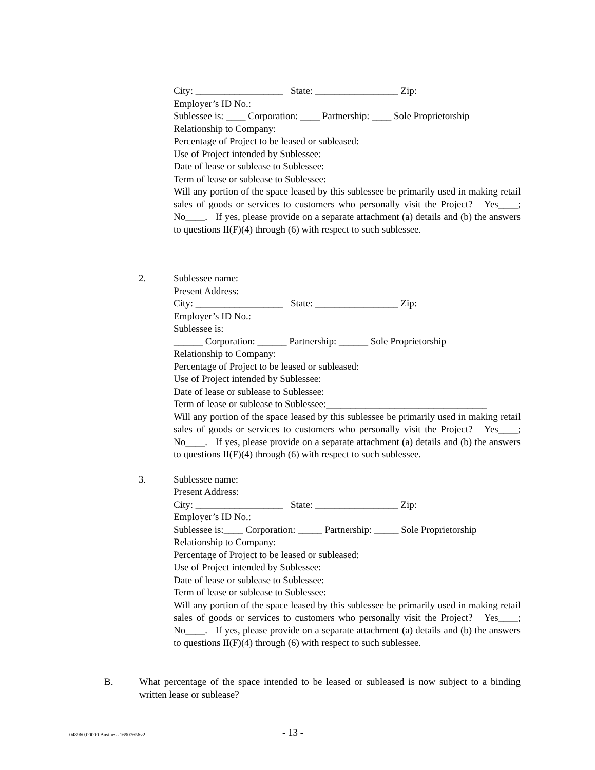City: __________________ State: _________________ Zip:
Employer’s ID No.:
Sublessee is: ____ Corporation: ____ Partnership: ____ Sole Proprietorship
Relationship to Company:
Percentage of Project to be leased or subleased:
Use of Project intended by Sublessee:
Date of lease or sublease to Sublessee:
Term of lease or sublease to Sublessee:
Will any portion of the space leased by this sublessee be primarily used in making retail sales of goods or services to customers who personally visit the Project? Yes____; No____. If yes, please provide on a separate attachment (a) details and (b) the answers to questions II(F)(4) through (6) with respect to such sublessee.
2. Sublessee name:
Present Address:
City: __________________ State: _________________ Zip:
Employer’s ID No.:
Sublessee is:
______ Corporation: ______ Partnership: ______ Sole Proprietorship
Relationship to Company:
Percentage of Project to be leased or subleased:
Use of Project intended by Sublessee:
Date of lease or sublease to Sublessee:
Term of lease or sublease to Sublessee:_________________________________
Will any portion of the space leased by this sublessee be primarily used in making retail sales of goods or services to customers who personally visit the Project? Yes____; No____. If yes, please provide on a separate attachment (a) details and (b) the answers to questions II(F)(4) through (6) with respect to such sublessee.
3. Sublessee name:
Present Address:
City: __________________ State: _________________ Zip:
Employer’s ID No.:
Sublessee is:____ Corporation: _____ Partnership: _____ Sole Proprietorship
Relationship to Company:
Percentage of Project to be leased or subleased:
Use of Project intended by Sublessee:
Date of lease or sublease to Sublessee:
Term of lease or sublease to Sublessee:
Will any portion of the space leased by this sublessee be primarily used in making retail sales of goods or services to customers who personally visit the Project? Yes____; No____. If yes, please provide on a separate attachment (a) details and (b) the answers to questions II(F)(4) through (6) with respect to such sublessee.
B. What percentage of the space intended to be leased or subleased is now subject to a binding written lease or sublease?
048960.00000 Business 16907656v2 - 13 -